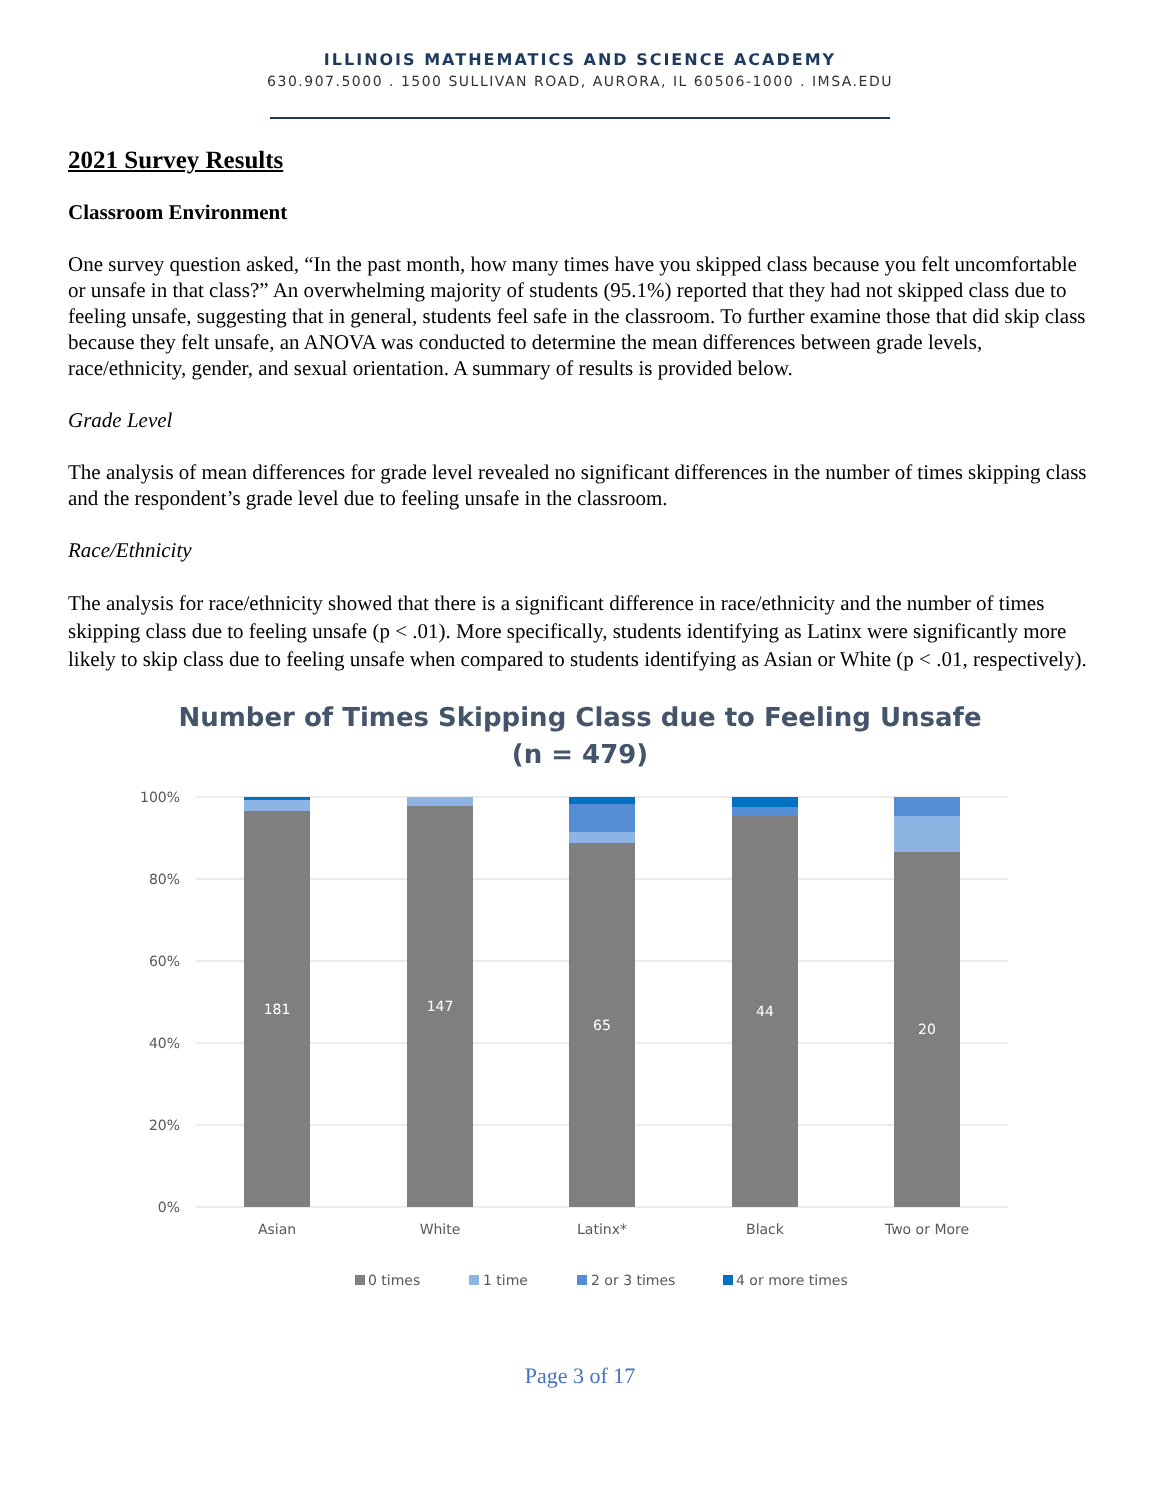ILLINOIS MATHEMATICS AND SCIENCE ACADEMY
630.907.5000 . 1500 SULLIVAN ROAD, AURORA, IL 60506-1000 . IMSA.EDU
2021 Survey Results
Classroom Environment
One survey question asked, “In the past month, how many times have you skipped class because you felt uncomfortable or unsafe in that class?” An overwhelming majority of students (95.1%) reported that they had not skipped class due to feeling unsafe, suggesting that in general, students feel safe in the classroom. To further examine those that did skip class because they felt unsafe, an ANOVA was conducted to determine the mean differences between grade levels, race/ethnicity, gender, and sexual orientation. A summary of results is provided below.
Grade Level
The analysis of mean differences for grade level revealed no significant differences in the number of times skipping class and the respondent’s grade level due to feeling unsafe in the classroom.
Race/Ethnicity
The analysis for race/ethnicity showed that there is a significant difference in race/ethnicity and the number of times skipping class due to feeling unsafe (p < .01). More specifically, students identifying as Latinx were significantly more likely to skip class due to feeling unsafe when compared to students identifying as Asian or White (p < .01, respectively).
Number of Times Skipping Class due to Feeling Unsafe
(n = 479)
100%
80%
60%
40%
20%
0%
181
147
65
44
20
Asian
White
Latinx*
Black
Two or More
0 times
1 time
2 or 3 times
4 or more times
Page 3 of 17